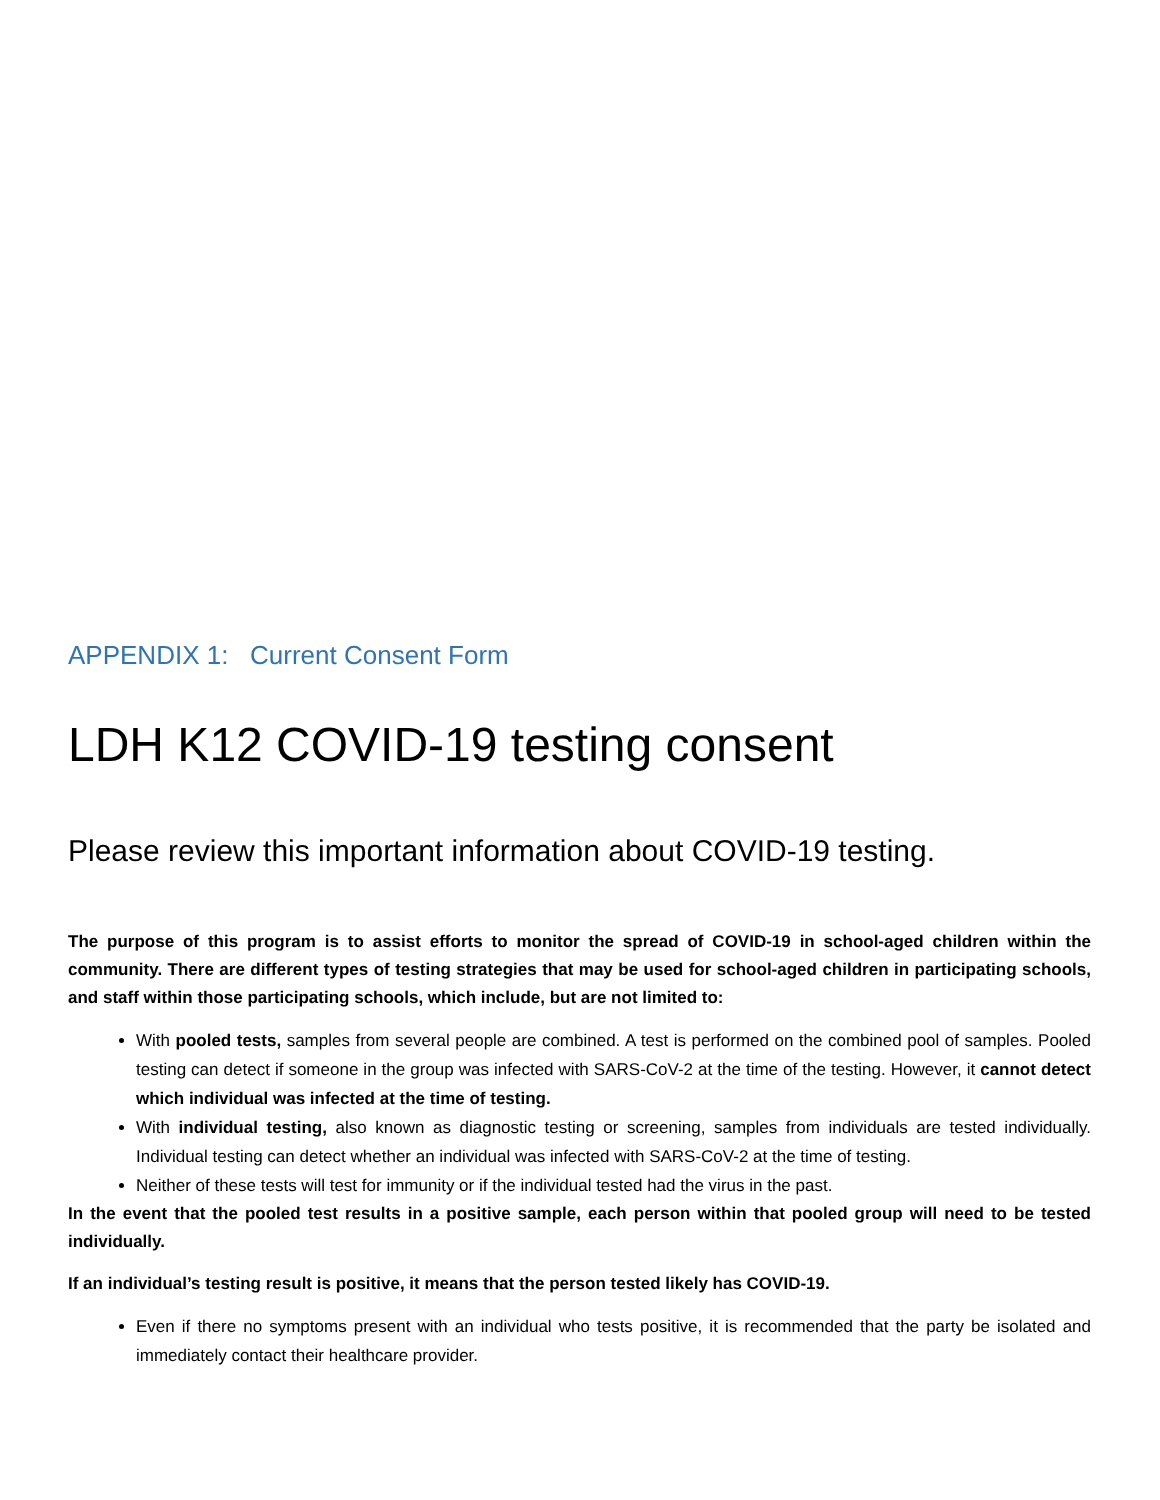APPENDIX 1: Current Consent Form
LDH K12 COVID-19 testing consent
Please review this important information about COVID-19 testing.
The purpose of this program is to assist efforts to monitor the spread of COVID-19 in school-aged children within the community. There are different types of testing strategies that may be used for school-aged children in participating schools, and staff within those participating schools, which include, but are not limited to:
With pooled tests, samples from several people are combined. A test is performed on the combined pool of samples. Pooled testing can detect if someone in the group was infected with SARS-CoV-2 at the time of the testing. However, it cannot detect which individual was infected at the time of testing.
With individual testing, also known as diagnostic testing or screening, samples from individuals are tested individually. Individual testing can detect whether an individual was infected with SARS-CoV-2 at the time of testing.
Neither of these tests will test for immunity or if the individual tested had the virus in the past.
In the event that the pooled test results in a positive sample, each person within that pooled group will need to be tested individually.
If an individual’s testing result is positive, it means that the person tested likely has COVID-19.
Even if there no symptoms present with an individual who tests positive, it is recommended that the party be isolated and immediately contact their healthcare provider.